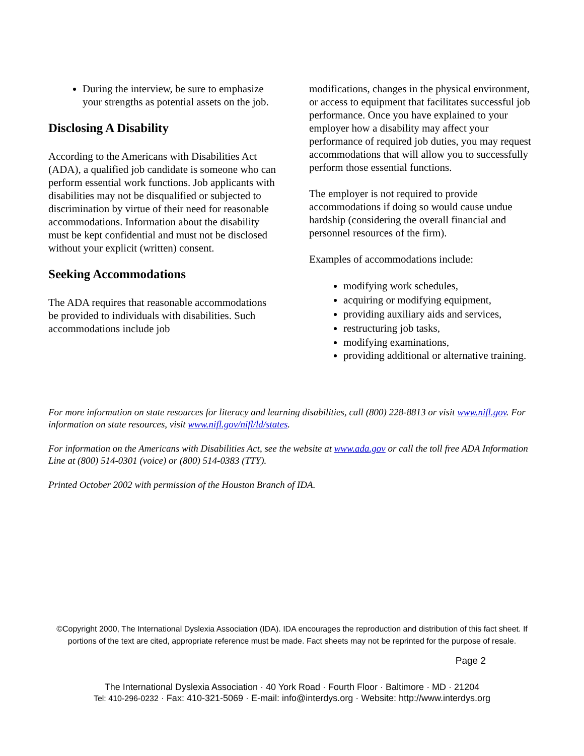During the interview, be sure to emphasize your strengths as potential assets on the job.
Disclosing A Disability
According to the Americans with Disabilities Act (ADA), a qualified job candidate is someone who can perform essential work functions. Job applicants with disabilities may not be disqualified or subjected to discrimination by virtue of their need for reasonable accommodations. Information about the disability must be kept confidential and must not be disclosed without your explicit (written) consent.
Seeking Accommodations
The ADA requires that reasonable accommodations be provided to individuals with disabilities. Such accommodations include job
modifications, changes in the physical environment, or access to equipment that facilitates successful job performance. Once you have explained to your employer how a disability may affect your performance of required job duties, you may request accommodations that will allow you to successfully perform those essential functions.
The employer is not required to provide accommodations if doing so would cause undue hardship (considering the overall financial and personnel resources of the firm).
Examples of accommodations include:
modifying work schedules,
acquiring or modifying equipment,
providing auxiliary aids and services,
restructuring job tasks,
modifying examinations,
providing additional or alternative training.
For more information on state resources for literacy and learning disabilities, call (800) 228-8813 or visit www.nifl.gov. For information on state resources, visit www.nifl.gov/nifl/ld/states.
For information on the Americans with Disabilities Act, see the website at www.ada.gov or call the toll free ADA Information Line at (800) 514-0301 (voice) or (800) 514-0383 (TTY).
Printed October 2002 with permission of the Houston Branch of IDA.
©Copyright 2000, The International Dyslexia Association (IDA). IDA encourages the reproduction and distribution of this fact sheet. If portions of the text are cited, appropriate reference must be made. Fact sheets may not be reprinted for the purpose of resale.
Page 2
The International Dyslexia Association · 40 York Road · Fourth Floor · Baltimore · MD · 21204
Tel: 410-296-0232 · Fax: 410-321-5069 · E-mail: info@interdys.org · Website: http://www.interdys.org